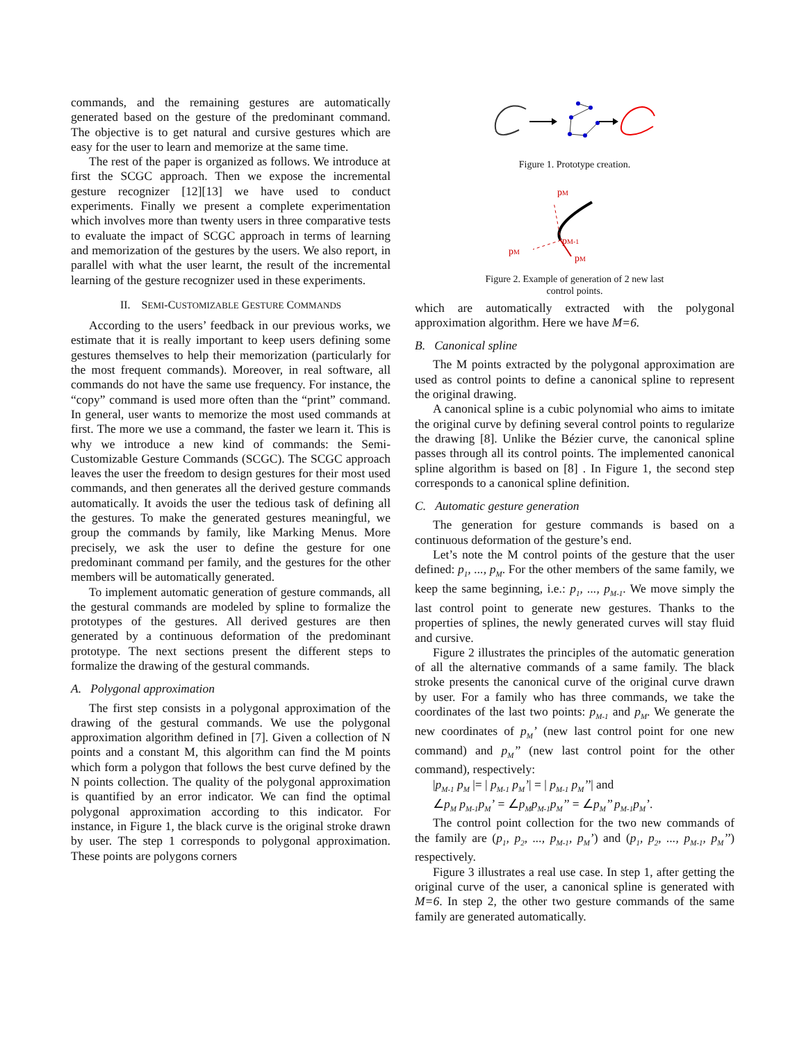commands, and the remaining gestures are automatically generated based on the gesture of the predominant command. The objective is to get natural and cursive gestures which are easy for the user to learn and memorize at the same time.
The rest of the paper is organized as follows. We introduce at first the SCGC approach. Then we expose the incremental gesture recognizer [12][13] we have used to conduct experiments. Finally we present a complete experimentation which involves more than twenty users in three comparative tests to evaluate the impact of SCGC approach in terms of learning and memorization of the gestures by the users. We also report, in parallel with what the user learnt, the result of the incremental learning of the gesture recognizer used in these experiments.
II. SEMI-CUSTOMIZABLE GESTURE COMMANDS
According to the users’ feedback in our previous works, we estimate that it is really important to keep users defining some gestures themselves to help their memorization (particularly for the most frequent commands). Moreover, in real software, all commands do not have the same use frequency. For instance, the “copy” command is used more often than the “print” command. In general, user wants to memorize the most used commands at first. The more we use a command, the faster we learn it. This is why we introduce a new kind of commands: the Semi-Customizable Gesture Commands (SCGC). The SCGC approach leaves the user the freedom to design gestures for their most used commands, and then generates all the derived gesture commands automatically. It avoids the user the tedious task of defining all the gestures. To make the generated gestures meaningful, we group the commands by family, like Marking Menus. More precisely, we ask the user to define the gesture for one predominant command per family, and the gestures for the other members will be automatically generated.
To implement automatic generation of gesture commands, all the gestural commands are modeled by spline to formalize the prototypes of the gestures. All derived gestures are then generated by a continuous deformation of the predominant prototype. The next sections present the different steps to formalize the drawing of the gestural commands.
A. Polygonal approximation
The first step consists in a polygonal approximation of the drawing of the gestural commands. We use the polygonal approximation algorithm defined in [7]. Given a collection of N points and a constant M, this algorithm can find the M points which form a polygon that follows the best curve defined by the N points collection. The quality of the polygonal approximation is quantified by an error indicator. We can find the optimal polygonal approximation according to this indicator. For instance, in Figure 1, the black curve is the original stroke drawn by user. The step 1 corresponds to polygonal approximation. These points are polygons corners
Figure 1. Prototype creation.
pM
pM-1
pM
pM
Figure 2. Example of generation of 2 new last
control points.
which are automatically extracted with the polygonal approximation algorithm. Here we have M=6.
B. Canonical spline
The M points extracted by the polygonal approximation are used as control points to define a canonical spline to represent the original drawing.
A canonical spline is a cubic polynomial who aims to imitate the original curve by defining several control points to regularize the drawing [8]. Unlike the Bézier curve, the canonical spline passes through all its control points. The implemented canonical spline algorithm is based on [8] . In Figure 1, the second step corresponds to a canonical spline definition.
C. Automatic gesture generation
The generation for gesture commands is based on a continuous deformation of the gesture’s end.
Let’s note the M control points of the gesture that the user defined: p<sub>1</sub>, ..., p<sub>M</sub>. For the other members of the same family, we keep the same beginning, i.e.: p<sub>1</sub>, ..., p<sub>M-1</sub>. We move simply the last control point to generate new gestures. Thanks to the properties of splines, the newly generated curves will stay fluid and cursive.
Figure 2 illustrates the principles of the automatic generation of all the alternative commands of a same family. The black stroke presents the canonical curve of the original curve drawn by user. For a family who has three commands, we take the coordinates of the last two points: p<sub>M-1</sub> and p<sub>M</sub>. We generate the new coordinates of p<sub>M</sub>’ (new last control point for one new command) and p<sub>M</sub>’’ (new last control point for the other command), respectively:
|p<sub>M-1</sub> p<sub>M</sub> |= | p<sub>M-1</sub> p<sub>M</sub>’| = | p<sub>M-1</sub> p<sub>M</sub>’’| and
∠p<sub>M</sub> p<sub>M-1</sub>p<sub>M</sub>’ = ∠p<sub>M</sub>p<sub>M-1</sub>p<sub>M</sub>’’ = ∠p<sub>M</sub>’’ p<sub>M-1</sub>p<sub>M</sub>’.
The control point collection for the two new commands of the family are (p<sub>1</sub>, p<sub>2</sub>, ..., p<sub>M-1</sub>, p<sub>M</sub>’) and (p<sub>1</sub>, p<sub>2</sub>, ..., p<sub>M-1</sub>, p<sub>M</sub>’’) respectively.
Figure 3 illustrates a real use case. In step 1, after getting the original curve of the user, a canonical spline is generated with M=6. In step 2, the other two gesture commands of the same family are generated automatically.